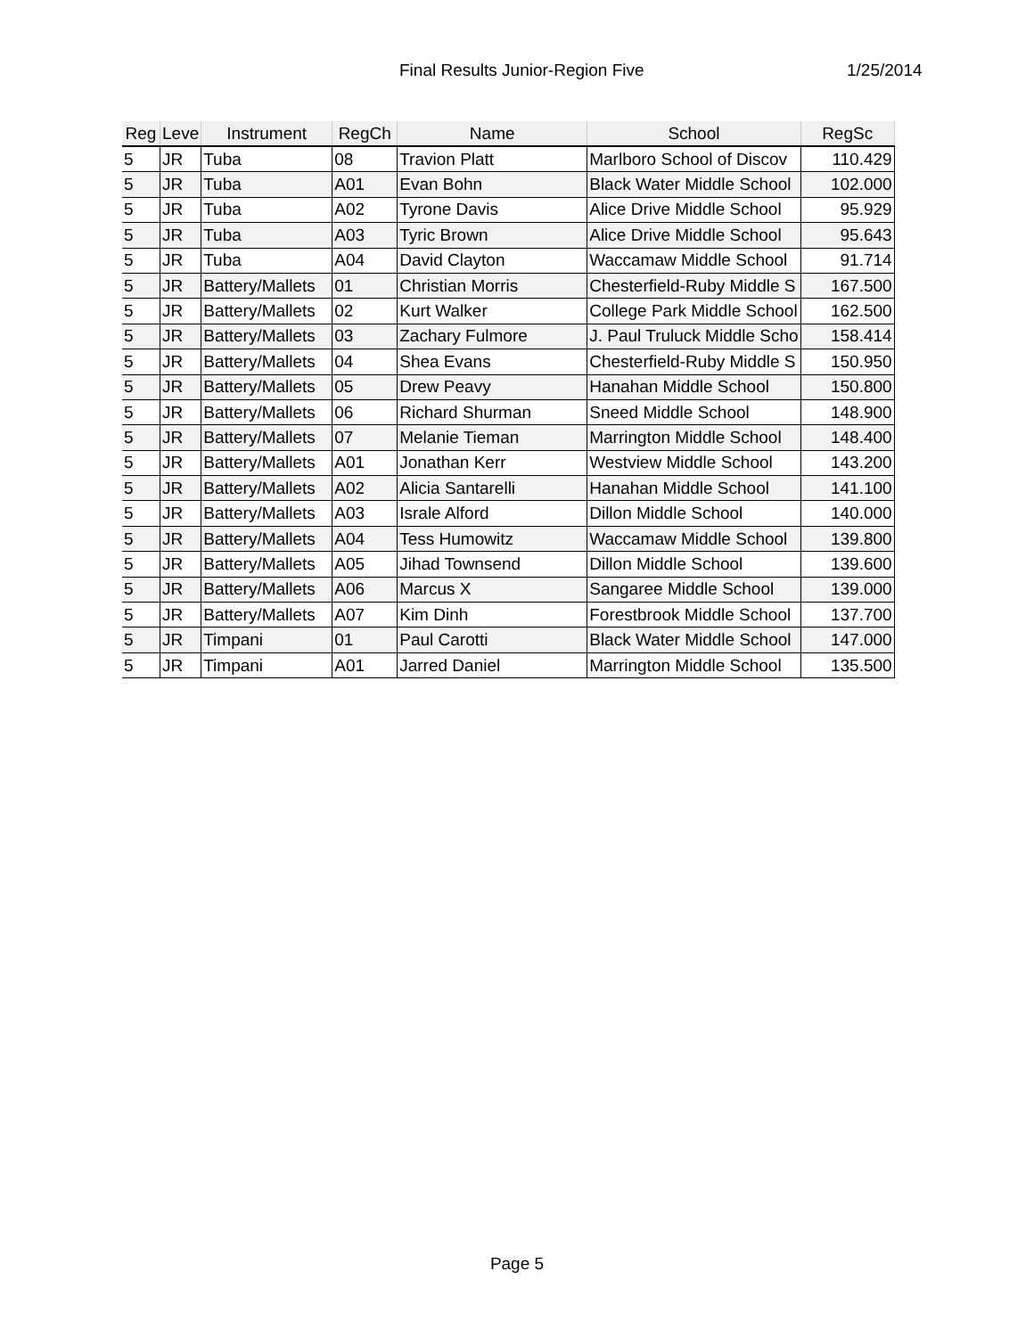Final Results Junior-Region Five 1/25/2014
| Reg | Leve | Instrument | RegCh | Name | School | RegSc |
| --- | --- | --- | --- | --- | --- | --- |
| 5 | JR | Tuba | 08 | Travion Platt | Marlboro School of Discov | 110.429 |
| 5 | JR | Tuba | A01 | Evan Bohn | Black Water Middle School | 102.000 |
| 5 | JR | Tuba | A02 | Tyrone Davis | Alice Drive Middle School | 95.929 |
| 5 | JR | Tuba | A03 | Tyric Brown | Alice Drive Middle School | 95.643 |
| 5 | JR | Tuba | A04 | David Clayton | Waccamaw Middle School | 91.714 |
| 5 | JR | Battery/Mallets | 01 | Christian Morris | Chesterfield-Ruby Middle S | 167.500 |
| 5 | JR | Battery/Mallets | 02 | Kurt Walker | College Park Middle School | 162.500 |
| 5 | JR | Battery/Mallets | 03 | Zachary Fulmore | J. Paul Truluck Middle Scho | 158.414 |
| 5 | JR | Battery/Mallets | 04 | Shea Evans | Chesterfield-Ruby Middle S | 150.950 |
| 5 | JR | Battery/Mallets | 05 | Drew Peavy | Hanahan Middle School | 150.800 |
| 5 | JR | Battery/Mallets | 06 | Richard Shurman | Sneed Middle School | 148.900 |
| 5 | JR | Battery/Mallets | 07 | Melanie Tieman | Marrington Middle School | 148.400 |
| 5 | JR | Battery/Mallets | A01 | Jonathan Kerr | Westview Middle School | 143.200 |
| 5 | JR | Battery/Mallets | A02 | Alicia Santarelli | Hanahan Middle School | 141.100 |
| 5 | JR | Battery/Mallets | A03 | Israle Alford | Dillon Middle School | 140.000 |
| 5 | JR | Battery/Mallets | A04 | Tess Humowitz | Waccamaw Middle School | 139.800 |
| 5 | JR | Battery/Mallets | A05 | Jihad Townsend | Dillon Middle School | 139.600 |
| 5 | JR | Battery/Mallets | A06 | Marcus X | Sangaree Middle School | 139.000 |
| 5 | JR | Battery/Mallets | A07 | Kim Dinh | Forestbrook Middle School | 137.700 |
| 5 | JR | Timpani | 01 | Paul Carotti | Black Water Middle School | 147.000 |
| 5 | JR | Timpani | A01 | Jarred Daniel | Marrington Middle School | 135.500 |
Page 5